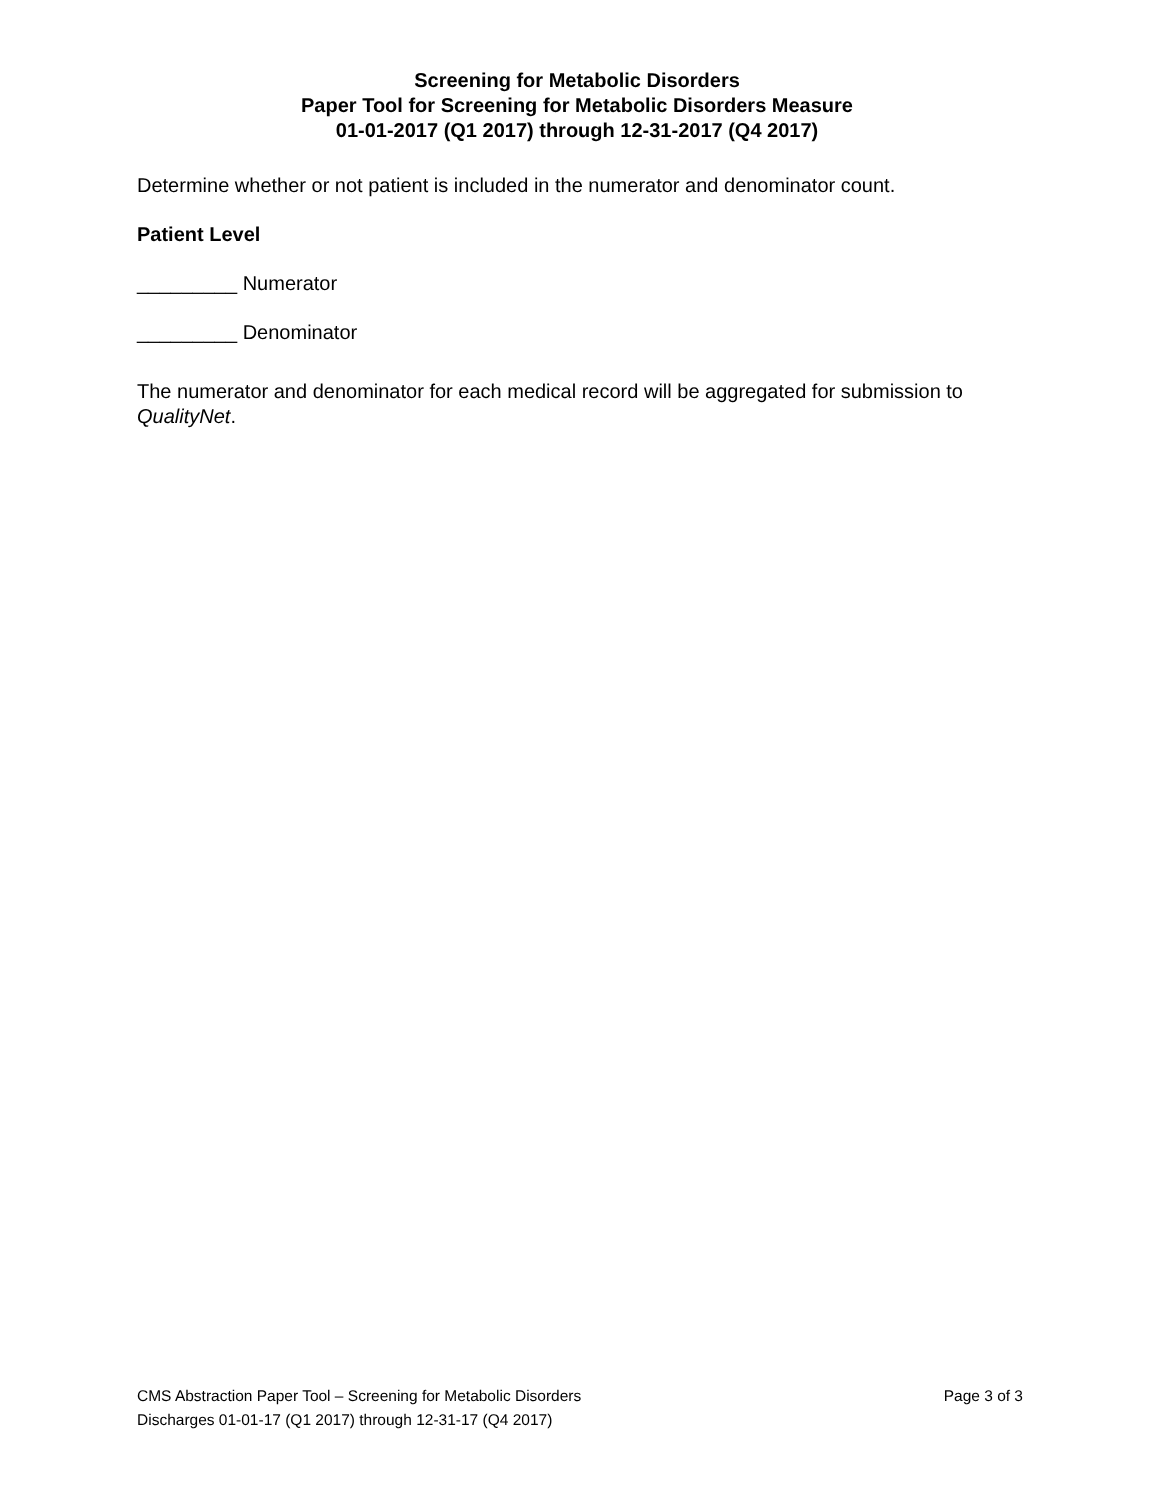Screening for Metabolic Disorders
Paper Tool for Screening for Metabolic Disorders Measure
01-01-2017 (Q1 2017) through 12-31-2017 (Q4 2017)
Determine whether or not patient is included in the numerator and denominator count.
Patient Level
_________ Numerator
_________ Denominator
The numerator and denominator for each medical record will be aggregated for submission to QualityNet.
CMS Abstraction Paper Tool – Screening for Metabolic Disorders Page 3 of 3
Discharges 01-01-17 (Q1 2017) through 12-31-17 (Q4 2017)